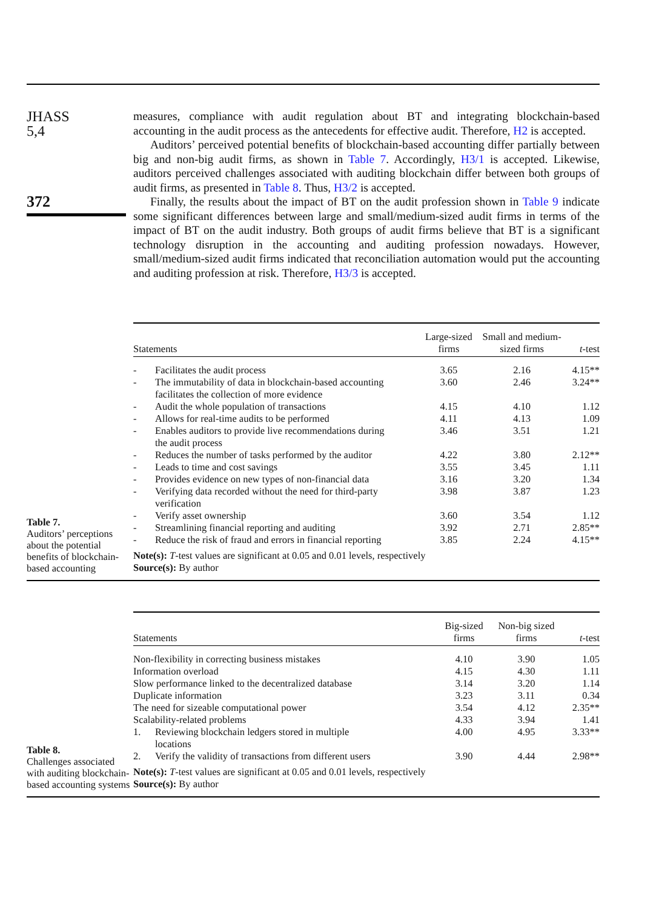JHASS
5,4
372
measures, compliance with audit regulation about BT and integrating blockchain-based accounting in the audit process as the antecedents for effective audit. Therefore, H2 is accepted.
Auditors’ perceived potential benefits of blockchain-based accounting differ partially between big and non-big audit firms, as shown in Table 7. Accordingly, H3/1 is accepted. Likewise, auditors perceived challenges associated with auditing blockchain differ between both groups of audit firms, as presented in Table 8. Thus, H3/2 is accepted.
Finally, the results about the impact of BT on the audit profession shown in Table 9 indicate some significant differences between large and small/medium-sized audit firms in terms of the impact of BT on the audit industry. Both groups of audit firms believe that BT is a significant technology disruption in the accounting and auditing profession nowadays. However, small/medium-sized audit firms indicated that reconciliation automation would put the accounting and auditing profession at risk. Therefore, H3/3 is accepted.
Table 7.
Auditors’ perceptions about the potential benefits of blockchain-based accounting
| Statements | | Large-sized firms | Small and medium- sized firms | t -test |
| --- | --- | --- | --- | --- |
| - | Facilitates the audit process | 3.65 | 2.16 | 4.15** |
| - | The immutability of data in blockchain-based accounting facilitates the collection of more evidence | 3.60 | 2.46 | 3.24** |
| - | Audit the whole population of transactions | 4.15 | 4.10 | 1.12 |
| - | Allows for real-time audits to be performed | 4.11 | 4.13 | 1.09 |
| - | Enables auditors to provide live recommendations during the audit process | 3.46 | 3.51 | 1.21 |
| - | Reduces the number of tasks performed by the auditor | 4.22 | 3.80 | 2.12** |
| - | Leads to time and cost savings | 3.55 | 3.45 | 1.11 |
| - | Provides evidence on new types of non-financial data | 3.16 | 3.20 | 1.34 |
| - | Verifying data recorded without the need for third-party verification | 3.98 | 3.87 | 1.23 |
| - | Verify asset ownership | 3.60 | 3.54 | 1.12 |
| - | Streamlining financial reporting and auditing | 3.92 | 2.71 | 2.85** |
| - | Reduce the risk of fraud and errors in financial reporting | 3.85 | 2.24 | 4.15** |
| Note(s): T -test values are significant at 0.05 and 0.01 levels, respectively Source(s): By author | | | | |
Table 8.
Challenges associated with auditing blockchain-based accounting systems
| Statements | | Big-sized firms | Non-big sized firms | t -test |
| --- | --- | --- | --- | --- |
| Non-flexibility in correcting business mistakes | | 4.10 | 3.90 | 1.05 |
| Information overload | | 4.15 | 4.30 | 1.11 |
| Slow performance linked to the decentralized database | | 3.14 | 3.20 | 1.14 |
| Duplicate information | | 3.23 | 3.11 | 0.34 |
| The need for sizeable computational power | | 3.54 | 4.12 | 2.35** |
| Scalability-related problems | | 4.33 | 3.94 | 1.41 |
| 1. | Reviewing blockchain ledgers stored in multiple locations | 4.00 | 4.95 | 3.33** |
| 2. | Verify the validity of transactions from different users | 3.90 | 4.44 | 2.98** |
| Note(s): T -test values are significant at 0.05 and 0.01 levels, respectively Source(s): By author | | | | |